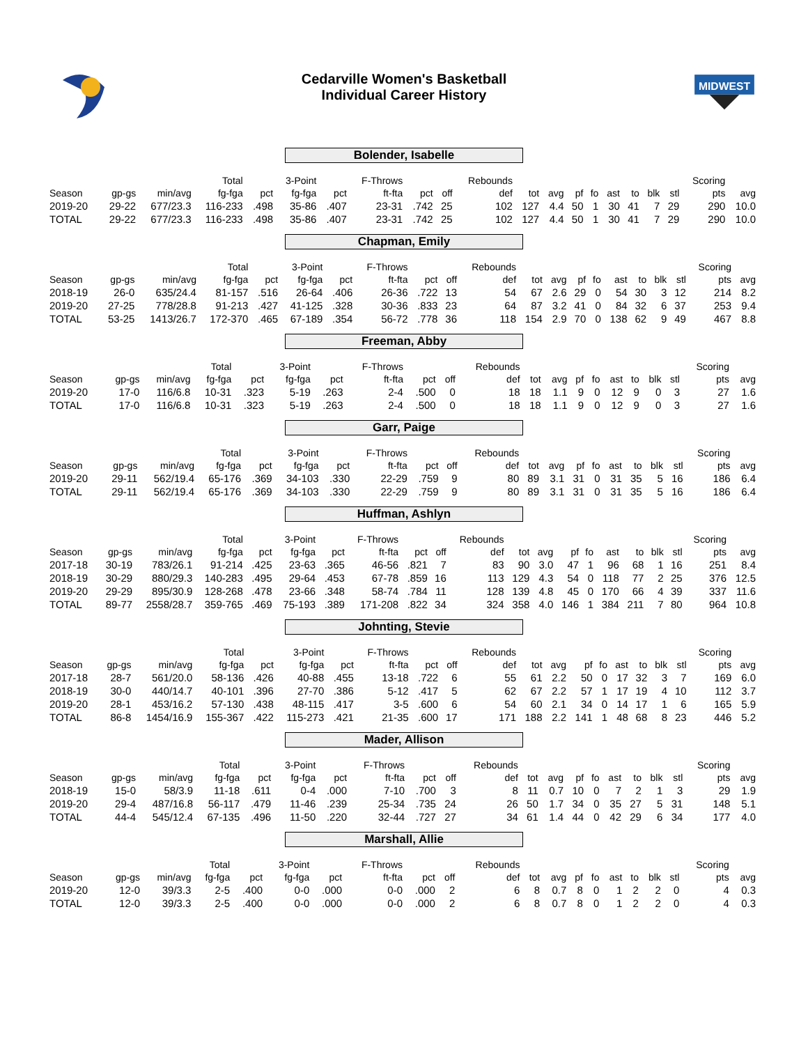Cedarville Women's Basketball
Individual Career History
MIDWEST
Bolender, Isabelle
| | | | Total | | 3-Point | | F-Throws | | | Rebounds | | | | | | | | | Scoring | |
| --- | --- | --- | --- | --- | --- | --- | --- | --- | --- | --- | --- | --- | --- | --- | --- | --- | --- | --- | --- | --- |
| Season | gp-gs | min/avg | fg-fga | pct | fg-fga | pct | ft-fta | pct | off | def | tot | avg | pf | fo | ast | to | blk | stl | pts | avg |
| 2019-20 | 29-22 | 677/23.3 | 116-233 | .498 | 35-86 | .407 | 23-31 | .742 | 25 | 102 | 127 | 4.4 | 50 | 1 | 30 | 41 | 7 | 29 | 290 | 10.0 |
| TOTAL | 29-22 | 677/23.3 | 116-233 | .498 | 35-86 | .407 | 23-31 | .742 | 25 | 102 | 127 | 4.4 | 50 | 1 | 30 | 41 | 7 | 29 | 290 | 10.0 |
Chapman, Emily
| | | | Total | | 3-Point | | F-Throws | | | Rebounds | | | | | | | | | Scoring | |
| --- | --- | --- | --- | --- | --- | --- | --- | --- | --- | --- | --- | --- | --- | --- | --- | --- | --- | --- | --- | --- |
| Season | gp-gs | min/avg | fg-fga | pct | fg-fga | pct | ft-fta | pct | off | def | tot | avg | pf | fo | ast | to | blk | stl | pts | avg |
| 2018-19 | 26-0 | 635/24.4 | 81-157 | .516 | 26-64 | .406 | 26-36 | .722 | 13 | 54 | 67 | 2.6 | 29 | 0 | 54 | 30 | 3 | 12 | 214 | 8.2 |
| 2019-20 | 27-25 | 778/28.8 | 91-213 | .427 | 41-125 | .328 | 30-36 | .833 | 23 | 64 | 87 | 3.2 | 41 | 0 | 84 | 32 | 6 | 37 | 253 | 9.4 |
| TOTAL | 53-25 | 1413/26.7 | 172-370 | .465 | 67-189 | .354 | 56-72 | .778 | 36 | 118 | 154 | 2.9 | 70 | 0 | 138 | 62 | 9 | 49 | 467 | 8.8 |
Freeman, Abby
| | | | Total | | 3-Point | | F-Throws | | | Rebounds | | | | | | | | | Scoring | |
| --- | --- | --- | --- | --- | --- | --- | --- | --- | --- | --- | --- | --- | --- | --- | --- | --- | --- | --- | --- | --- |
| Season | gp-gs | min/avg | fg-fga | pct | fg-fga | pct | ft-fta | pct | off | def | tot | avg | pf | fo | ast | to | blk | stl | pts | avg |
| 2019-20 | 17-0 | 116/6.8 | 10-31 | .323 | 5-19 | .263 | 2-4 | .500 | 0 | 18 | 18 | 1.1 | 9 | 0 | 12 | 9 | 0 | 3 | 27 | 1.6 |
| TOTAL | 17-0 | 116/6.8 | 10-31 | .323 | 5-19 | .263 | 2-4 | .500 | 0 | 18 | 18 | 1.1 | 9 | 0 | 12 | 9 | 0 | 3 | 27 | 1.6 |
Garr, Paige
| | | | Total | | 3-Point | | F-Throws | | | Rebounds | | | | | | | | | Scoring | |
| --- | --- | --- | --- | --- | --- | --- | --- | --- | --- | --- | --- | --- | --- | --- | --- | --- | --- | --- | --- | --- |
| Season | gp-gs | min/avg | fg-fga | pct | fg-fga | pct | ft-fta | pct | off | def | tot | avg | pf | fo | ast | to | blk | stl | pts | avg |
| 2019-20 | 29-11 | 562/19.4 | 65-176 | .369 | 34-103 | .330 | 22-29 | .759 | 9 | 80 | 89 | 3.1 | 31 | 0 | 31 | 35 | 5 | 16 | 186 | 6.4 |
| TOTAL | 29-11 | 562/19.4 | 65-176 | .369 | 34-103 | .330 | 22-29 | .759 | 9 | 80 | 89 | 3.1 | 31 | 0 | 31 | 35 | 5 | 16 | 186 | 6.4 |
Huffman, Ashlyn
| | | | Total | | 3-Point | | F-Throws | | | Rebounds | | | | | | | | | Scoring | |
| --- | --- | --- | --- | --- | --- | --- | --- | --- | --- | --- | --- | --- | --- | --- | --- | --- | --- | --- | --- | --- |
| Season | gp-gs | min/avg | fg-fga | pct | fg-fga | pct | ft-fta | pct | off | def | tot | avg | pf | fo | ast | to | blk | stl | pts | avg |
| 2017-18 | 30-19 | 783/26.1 | 91-214 | .425 | 23-63 | .365 | 46-56 | .821 | 7 | 83 | 90 | 3.0 | 47 | 1 | 96 | 68 | 1 | 16 | 251 | 8.4 |
| 2018-19 | 30-29 | 880/29.3 | 140-283 | .495 | 29-64 | .453 | 67-78 | .859 | 16 | 113 | 129 | 4.3 | 54 | 0 | 118 | 77 | 2 | 25 | 376 | 12.5 |
| 2019-20 | 29-29 | 895/30.9 | 128-268 | .478 | 23-66 | .348 | 58-74 | .784 | 11 | 128 | 139 | 4.8 | 45 | 0 | 170 | 66 | 4 | 39 | 337 | 11.6 |
| TOTAL | 89-77 | 2558/28.7 | 359-765 | .469 | 75-193 | .389 | 171-208 | .822 | 34 | 324 | 358 | 4.0 | 146 | 1 | 384 | 211 | 7 | 80 | 964 | 10.8 |
Johnting, Stevie
| | | | Total | | 3-Point | | F-Throws | | | Rebounds | | | | | | | | | Scoring | |
| --- | --- | --- | --- | --- | --- | --- | --- | --- | --- | --- | --- | --- | --- | --- | --- | --- | --- | --- | --- | --- |
| Season | gp-gs | min/avg | fg-fga | pct | fg-fga | pct | ft-fta | pct | off | def | tot | avg | pf | fo | ast | to | blk | stl | pts | avg |
| 2017-18 | 28-7 | 561/20.0 | 58-136 | .426 | 40-88 | .455 | 13-18 | .722 | 6 | 55 | 61 | 2.2 | 50 | 0 | 17 | 32 | 3 | 7 | 169 | 6.0 |
| 2018-19 | 30-0 | 440/14.7 | 40-101 | .396 | 27-70 | .386 | 5-12 | .417 | 5 | 62 | 67 | 2.2 | 57 | 1 | 17 | 19 | 4 | 10 | 112 | 3.7 |
| 2019-20 | 28-1 | 453/16.2 | 57-130 | .438 | 48-115 | .417 | 3-5 | .600 | 6 | 54 | 60 | 2.1 | 34 | 0 | 14 | 17 | 1 | 6 | 165 | 5.9 |
| TOTAL | 86-8 | 1454/16.9 | 155-367 | .422 | 115-273 | .421 | 21-35 | .600 | 17 | 171 | 188 | 2.2 | 141 | 1 | 48 | 68 | 8 | 23 | 446 | 5.2 |
Mader, Allison
| | | | Total | | 3-Point | | F-Throws | | | Rebounds | | | | | | | | | Scoring | |
| --- | --- | --- | --- | --- | --- | --- | --- | --- | --- | --- | --- | --- | --- | --- | --- | --- | --- | --- | --- | --- |
| Season | gp-gs | min/avg | fg-fga | pct | fg-fga | pct | ft-fta | pct | off | def | tot | avg | pf | fo | ast | to | blk | stl | pts | avg |
| 2018-19 | 15-0 | 58/3.9 | 11-18 | .611 | 0-4 | .000 | 7-10 | .700 | 3 | 8 | 11 | 0.7 | 10 | 0 | 7 | 2 | 1 | 3 | 29 | 1.9 |
| 2019-20 | 29-4 | 487/16.8 | 56-117 | .479 | 11-46 | .239 | 25-34 | .735 | 24 | 26 | 50 | 1.7 | 34 | 0 | 35 | 27 | 5 | 31 | 148 | 5.1 |
| TOTAL | 44-4 | 545/12.4 | 67-135 | .496 | 11-50 | .220 | 32-44 | .727 | 27 | 34 | 61 | 1.4 | 44 | 0 | 42 | 29 | 6 | 34 | 177 | 4.0 |
Marshall, Allie
| | | | Total | | 3-Point | | F-Throws | | | Rebounds | | | | | | | | | Scoring | |
| --- | --- | --- | --- | --- | --- | --- | --- | --- | --- | --- | --- | --- | --- | --- | --- | --- | --- | --- | --- | --- |
| Season | gp-gs | min/avg | fg-fga | pct | fg-fga | pct | ft-fta | pct | off | def | tot | avg | pf | fo | ast | to | blk | stl | pts | avg |
| 2019-20 | 12-0 | 39/3.3 | 2-5 | .400 | 0-0 | .000 | 0-0 | .000 | 2 | 6 | 8 | 0.7 | 8 | 0 | 1 | 2 | 2 | 0 | 4 | 0.3 |
| TOTAL | 12-0 | 39/3.3 | 2-5 | .400 | 0-0 | .000 | 0-0 | .000 | 2 | 6 | 8 | 0.7 | 8 | 0 | 1 | 2 | 2 | 0 | 4 | 0.3 |